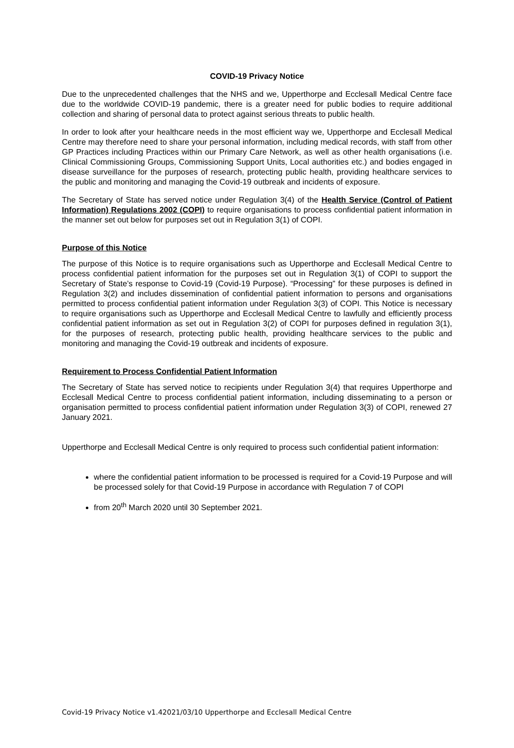COVID-19 Privacy Notice
Due to the unprecedented challenges that the NHS and we, Upperthorpe and Ecclesall Medical Centre face due to the worldwide COVID-19 pandemic, there is a greater need for public bodies to require additional collection and sharing of personal data to protect against serious threats to public health.
In order to look after your healthcare needs in the most efficient way we, Upperthorpe and Ecclesall Medical Centre may therefore need to share your personal information, including medical records, with staff from other GP Practices including Practices within our Primary Care Network, as well as other health organisations (i.e. Clinical Commissioning Groups, Commissioning Support Units, Local authorities etc.) and bodies engaged in disease surveillance for the purposes of research, protecting public health, providing healthcare services to the public and monitoring and managing the Covid-19 outbreak and incidents of exposure.
The Secretary of State has served notice under Regulation 3(4) of the Health Service (Control of Patient Information) Regulations 2002 (COPI) to require organisations to process confidential patient information in the manner set out below for purposes set out in Regulation 3(1) of COPI.
Purpose of this Notice
The purpose of this Notice is to require organisations such as Upperthorpe and Ecclesall Medical Centre to process confidential patient information for the purposes set out in Regulation 3(1) of COPI to support the Secretary of State’s response to Covid-19 (Covid-19 Purpose). “Processing” for these purposes is defined in Regulation 3(2) and includes dissemination of confidential patient information to persons and organisations permitted to process confidential patient information under Regulation 3(3) of COPI. This Notice is necessary to require organisations such as Upperthorpe and Ecclesall Medical Centre to lawfully and efficiently process confidential patient information as set out in Regulation 3(2) of COPI for purposes defined in regulation 3(1), for the purposes of research, protecting public health, providing healthcare services to the public and monitoring and managing the Covid-19 outbreak and incidents of exposure.
Requirement to Process Confidential Patient Information
The Secretary of State has served notice to recipients under Regulation 3(4) that requires Upperthorpe and Ecclesall Medical Centre to process confidential patient information, including disseminating to a person or organisation permitted to process confidential patient information under Regulation 3(3) of COPI, renewed 27 January 2021.
Upperthorpe and Ecclesall Medical Centre is only required to process such confidential patient information:
where the confidential patient information to be processed is required for a Covid-19 Purpose and will be processed solely for that Covid-19 Purpose in accordance with Regulation 7 of COPI
from 20<sup>th</sup> March 2020 until 30 September 2021.
Covid-19 Privacy Notice v1.42021/03/10 Upperthorpe and Ecclesall Medical Centre